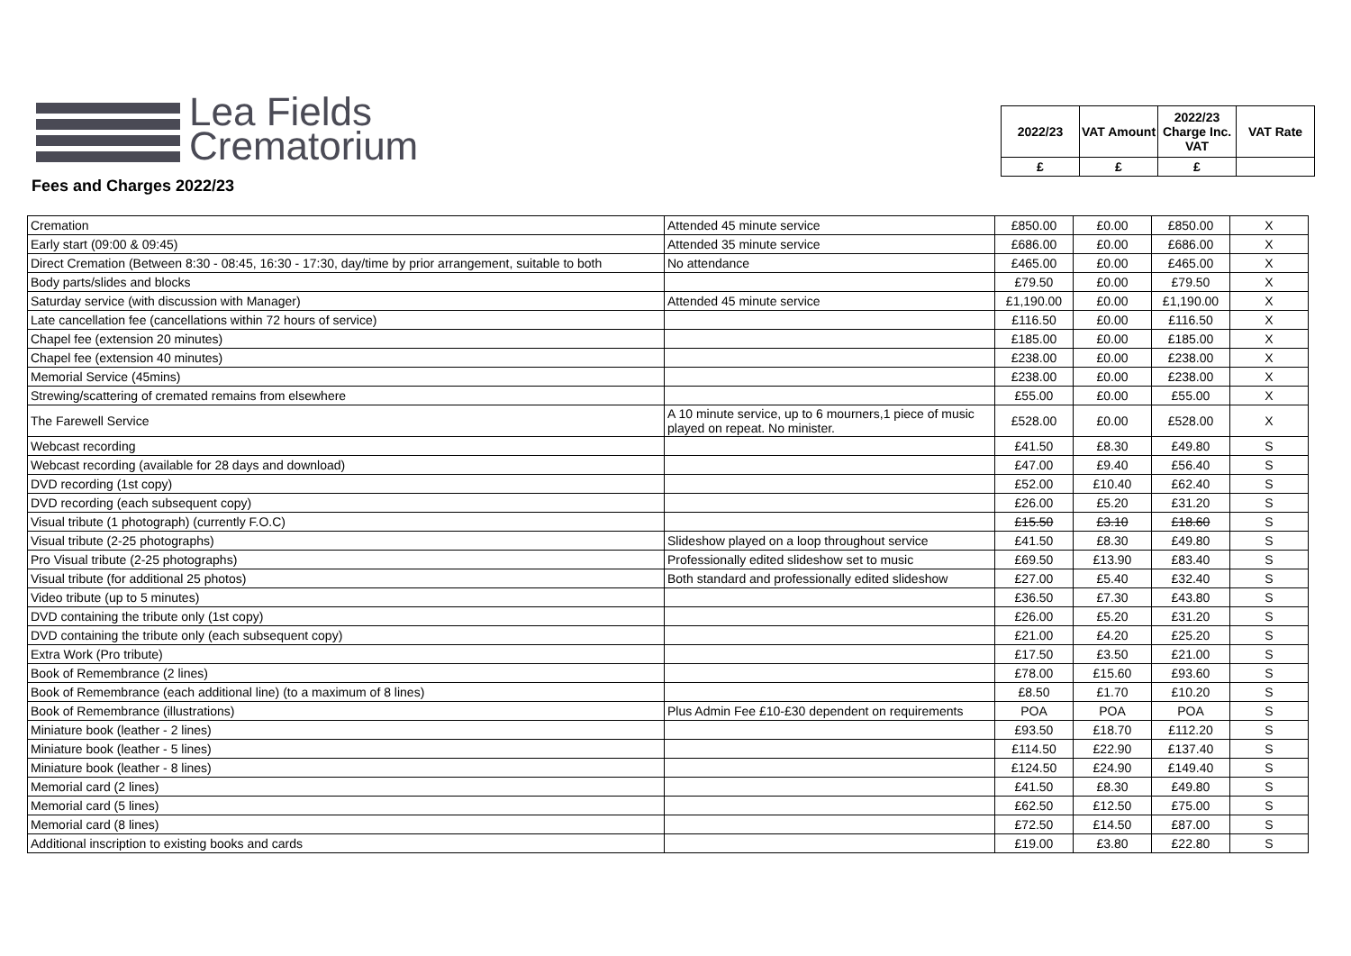Lea Fields
Crematorium
| 2022/23 | VAT Amount | 2022/23 Charge Inc. VAT | VAT Rate |
| --- | --- | --- | --- |
| £ | £ | £ | |
Fees and Charges 2022/23
| Cremation | Attended 45 minute service | £850.00 | £0.00 | £850.00 | X |
| Early start (09:00 & 09:45) | Attended 35 minute service | £686.00 | £0.00 | £686.00 | X |
| Direct Cremation (Between 8:30 - 08:45, 16:30 - 17:30, day/time by prior arrangement, suitable to both | No attendance | £465.00 | £0.00 | £465.00 | X |
| Body parts/slides and blocks | | £79.50 | £0.00 | £79.50 | X |
| Saturday service (with discussion with Manager) | Attended 45 minute service | £1,190.00 | £0.00 | £1,190.00 | X |
| Late cancellation fee (cancellations within 72 hours of service) | | £116.50 | £0.00 | £116.50 | X |
| Chapel fee (extension 20 minutes) | | £185.00 | £0.00 | £185.00 | X |
| Chapel fee (extension 40 minutes) | | £238.00 | £0.00 | £238.00 | X |
| Memorial Service (45mins) | | £238.00 | £0.00 | £238.00 | X |
| Strewing/scattering of cremated remains from elsewhere | | £55.00 | £0.00 | £55.00 | X |
| The Farewell Service | A 10 minute service, up to 6 mourners,1 piece of music played on repeat. No minister. | £528.00 | £0.00 | £528.00 | X |
| Webcast recording | | £41.50 | £8.30 | £49.80 | S |
| Webcast recording (available for 28 days and download) | | £47.00 | £9.40 | £56.40 | S |
| DVD recording (1st copy) | | £52.00 | £10.40 | £62.40 | S |
| DVD recording (each subsequent copy) | | £26.00 | £5.20 | £31.20 | S |
| Visual tribute (1 photograph) (currently F.O.C) | | £15.50 | £3.10 | £18.60 | S |
| Visual tribute (2-25 photographs) | Slideshow played on a loop throughout service | £41.50 | £8.30 | £49.80 | S |
| Pro Visual tribute (2-25 photographs) | Professionally edited slideshow set to music | £69.50 | £13.90 | £83.40 | S |
| Visual tribute (for additional 25 photos) | Both standard and professionally edited slideshow | £27.00 | £5.40 | £32.40 | S |
| Video tribute (up to 5 minutes) | | £36.50 | £7.30 | £43.80 | S |
| DVD containing the tribute only (1st copy) | | £26.00 | £5.20 | £31.20 | S |
| DVD containing the tribute only (each subsequent copy) | | £21.00 | £4.20 | £25.20 | S |
| Extra Work (Pro tribute) | | £17.50 | £3.50 | £21.00 | S |
| Book of Remembrance (2 lines) | | £78.00 | £15.60 | £93.60 | S |
| Book of Remembrance (each additional line) (to a maximum of 8 lines) | | £8.50 | £1.70 | £10.20 | S |
| Book of Remembrance (illustrations) | Plus Admin Fee £10-£30 dependent on requirements | POA | POA | POA | S |
| Miniature book (leather - 2 lines) | | £93.50 | £18.70 | £112.20 | S |
| Miniature book (leather - 5 lines) | | £114.50 | £22.90 | £137.40 | S |
| Miniature book (leather - 8 lines) | | £124.50 | £24.90 | £149.40 | S |
| Memorial card (2 lines) | | £41.50 | £8.30 | £49.80 | S |
| Memorial card (5 lines) | | £62.50 | £12.50 | £75.00 | S |
| Memorial card (8 lines) | | £72.50 | £14.50 | £87.00 | S |
| Additional inscription to existing books and cards | | £19.00 | £3.80 | £22.80 | S |